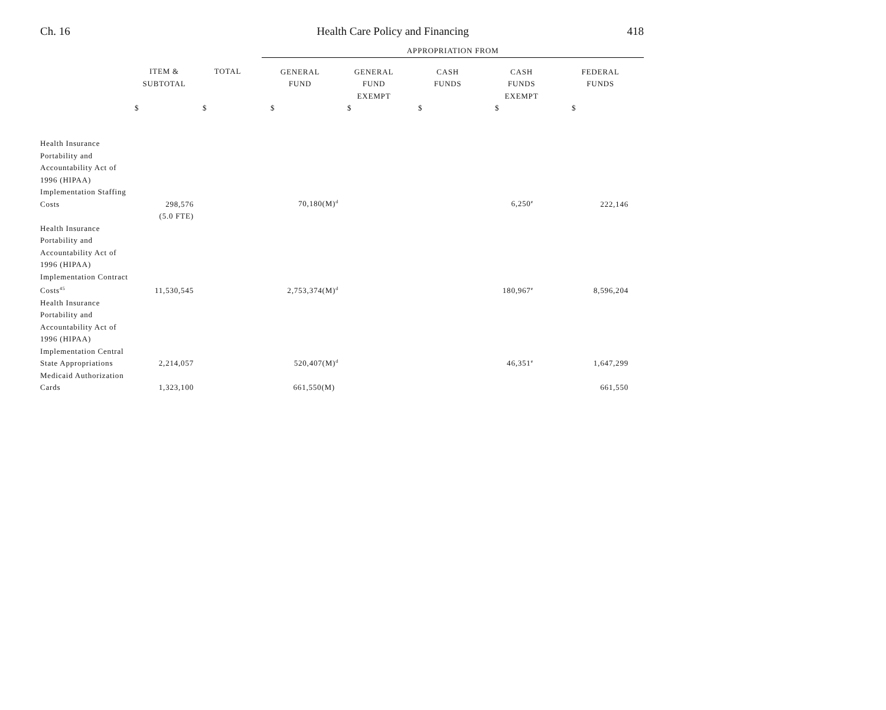Ch. 16 Health Care Policy and Financing 418
| | | | APPROPRIATION FROM | | | | |
| --- | --- | --- | --- | --- | --- | --- | --- |
| | ITEM & SUBTOTAL | TOTAL | GENERAL FUND | GENERAL FUND EXEMPT | CASH FUNDS | CASH FUNDS EXEMPT | FEDERAL FUNDS |
| | $ | $ | $ | $ | $ | $ | $ |
| Health Insurance Portability and Accountability Act of 1996 (HIPAA) Implementation Staffing Costs | 298,576 | | 70,180(M)<sup>d</sup> | | | 6,250<sup>e</sup> | 222,146 |
| | (5.0 FTE) | | | | | | |
| Health Insurance Portability and Accountability Act of 1996 (HIPAA) Implementation Contract Costs<sup>45</sup> | 11,530,545 | | 2,753,374(M)<sup>d</sup> | | | 180,967<sup>e</sup> | 8,596,204 |
| Health Insurance Portability and Accountability Act of 1996 (HIPAA) Implementation Central State Appropriations | 2,214,057 | | 520,407(M)<sup>d</sup> | | | 46,351<sup>e</sup> | 1,647,299 |
| Medicaid Authorization Cards | 1,323,100 | | 661,550(M) | | | | 661,550 |